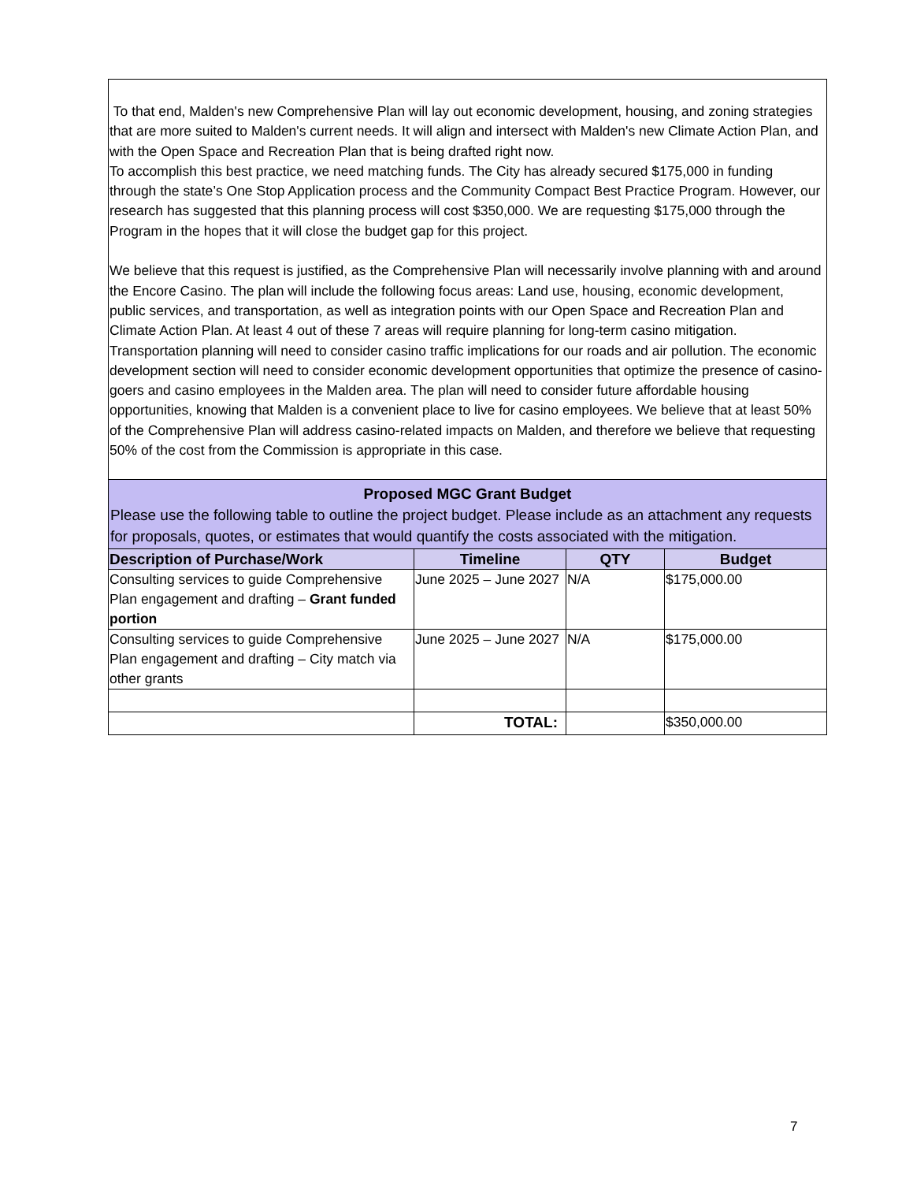To that end, Malden's new Comprehensive Plan will lay out economic development, housing, and zoning strategies that are more suited to Malden's current needs. It will align and intersect with Malden's new Climate Action Plan, and with the Open Space and Recreation Plan that is being drafted right now.
To accomplish this best practice, we need matching funds. The City has already secured $175,000 in funding through the state’s One Stop Application process and the Community Compact Best Practice Program. However, our research has suggested that this planning process will cost $350,000. We are requesting $175,000 through the Program in the hopes that it will close the budget gap for this project.
We believe that this request is justified, as the Comprehensive Plan will necessarily involve planning with and around the Encore Casino. The plan will include the following focus areas: Land use, housing, economic development, public services, and transportation, as well as integration points with our Open Space and Recreation Plan and Climate Action Plan. At least 4 out of these 7 areas will require planning for long-term casino mitigation. Transportation planning will need to consider casino traffic implications for our roads and air pollution. The economic development section will need to consider economic development opportunities that optimize the presence of casino-goers and casino employees in the Malden area. The plan will need to consider future affordable housing opportunities, knowing that Malden is a convenient place to live for casino employees. We believe that at least 50% of the Comprehensive Plan will address casino-related impacts on Malden, and therefore we believe that requesting 50% of the cost from the Commission is appropriate in this case.
Proposed MGC Grant Budget
Please use the following table to outline the project budget. Please include as an attachment any requests for proposals, quotes, or estimates that would quantify the costs associated with the mitigation.
| Description of Purchase/Work | Timeline | QTY | Budget |
| --- | --- | --- | --- |
| Consulting services to guide Comprehensive Plan engagement and drafting – Grant funded portion | June 2025 – June 2027 | N/A | $175,000.00 |
| Consulting services to guide Comprehensive Plan engagement and drafting – City match via other grants | June 2025 – June 2027 | N/A | $175,000.00 |
| | TOTAL: | | $350,000.00 |
7